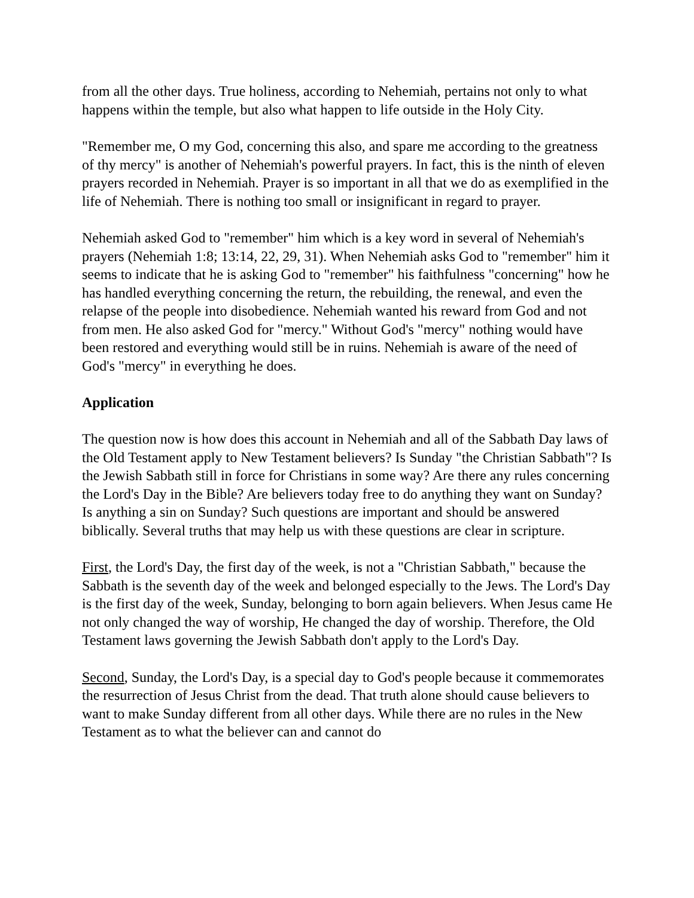from all the other days. True holiness, according to Nehemiah, pertains not only to what happens within the temple, but also what happen to life outside in the Holy City.
"Remember me, O my God, concerning this also, and spare me according to the greatness of thy mercy" is another of Nehemiah's powerful prayers. In fact, this is the ninth of eleven prayers recorded in Nehemiah. Prayer is so important in all that we do as exemplified in the life of Nehemiah. There is nothing too small or insignificant in regard to prayer.
Nehemiah asked God to "remember" him which is a key word in several of Nehemiah's prayers (Nehemiah 1:8; 13:14, 22, 29, 31). When Nehemiah asks God to "remember" him it seems to indicate that he is asking God to "remember" his faithfulness "concerning" how he has handled everything concerning the return, the rebuilding, the renewal, and even the relapse of the people into disobedience. Nehemiah wanted his reward from God and not from men. He also asked God for "mercy." Without God's "mercy" nothing would have been restored and everything would still be in ruins. Nehemiah is aware of the need of God's "mercy" in everything he does.
Application
The question now is how does this account in Nehemiah and all of the Sabbath Day laws of the Old Testament apply to New Testament believers? Is Sunday "the Christian Sabbath"? Is the Jewish Sabbath still in force for Christians in some way? Are there any rules concerning the Lord's Day in the Bible? Are believers today free to do anything they want on Sunday? Is anything a sin on Sunday? Such questions are important and should be answered biblically. Several truths that may help us with these questions are clear in scripture.
First, the Lord's Day, the first day of the week, is not a "Christian Sabbath," because the Sabbath is the seventh day of the week and belonged especially to the Jews. The Lord's Day is the first day of the week, Sunday, belonging to born again believers. When Jesus came He not only changed the way of worship, He changed the day of worship. Therefore, the Old Testament laws governing the Jewish Sabbath don't apply to the Lord's Day.
Second, Sunday, the Lord's Day, is a special day to God's people because it commemorates the resurrection of Jesus Christ from the dead. That truth alone should cause believers to want to make Sunday different from all other days. While there are no rules in the New Testament as to what the believer can and cannot do